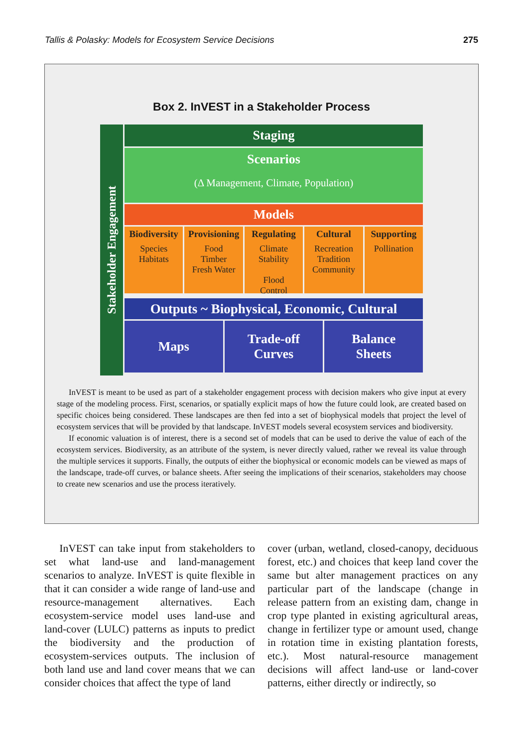Tallis & Polasky: Models for Ecosystem Service Decisions 275
Box 2. InVEST in a Stakeholder Process
Stakeholder Engagement
Staging
Scenarios
(Δ Management, Climate, Population)
Models
Biodiversity
Species
Habitats
Provisioning
Food
Timber
Fresh Water
Regulating
Climate
Stability
Flood
Control
Cultural
Recreation
Tradition
Community
Supporting
Pollination
Outputs ~ Biophysical, Economic, Cultural
Maps Trade-off
Curves
Balance
Sheets
InVEST is meant to be used as part of a stakeholder engagement process with decision makers who give input at every stage of the modeling process. First, scenarios, or spatially explicit maps of how the future could look, are created based on specific choices being considered. These landscapes are then fed into a set of biophysical models that project the level of ecosystem services that will be provided by that landscape. InVEST models several ecosystem services and biodiversity.
If economic valuation is of interest, there is a second set of models that can be used to derive the value of each of the ecosystem services. Biodiversity, as an attribute of the system, is never directly valued, rather we reveal its value through the multiple services it supports. Finally, the outputs of either the biophysical or economic models can be viewed as maps of the landscape, trade-off curves, or balance sheets. After seeing the implications of their scenarios, stakeholders may choose to create new scenarios and use the process iteratively.
InVEST can take input from stakeholders to set what land-use and land-management scenarios to analyze. InVEST is quite flexible in that it can consider a wide range of land-use and resource-management alternatives. Each ecosystem-service model uses land-use and land-cover (LULC) patterns as inputs to predict the biodiversity and the production of ecosystem-services outputs. The inclusion of both land use and land cover means that we can consider choices that affect the type of land
cover (urban, wetland, closed-canopy, deciduous forest, etc.) and choices that keep land cover the same but alter management practices on any particular part of the landscape (change in release pattern from an existing dam, change in crop type planted in existing agricultural areas, change in fertilizer type or amount used, change in rotation time in existing plantation forests, etc.). Most natural-resource management decisions will affect land-use or land-cover patterns, either directly or indirectly, so